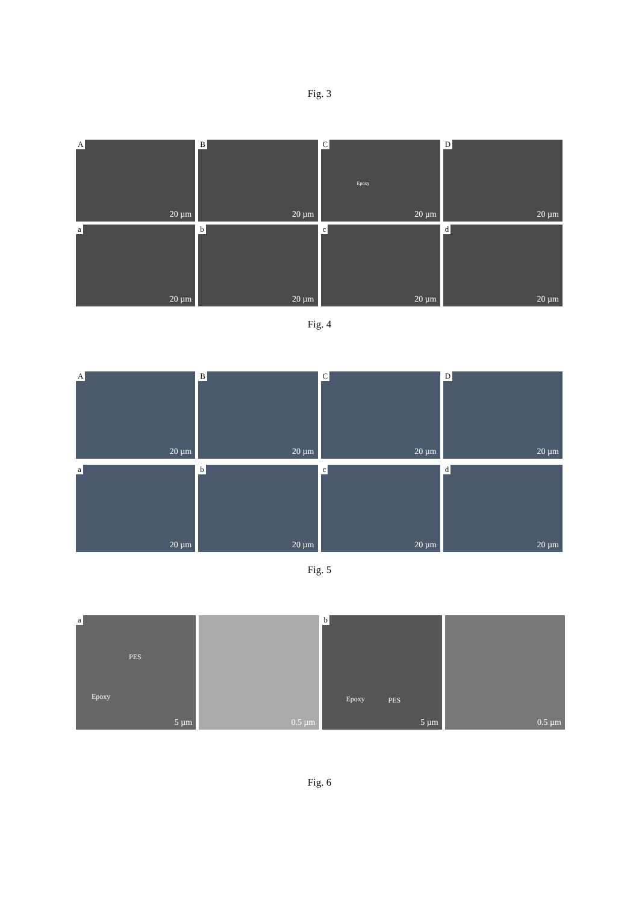Fig. 3
A
20 µm
B
20 µm
C
Epoxy
20 µm
D
20 µm
a
20 µm
b
20 µm
c
20 µm
d
20 µm
Fig. 4
A
20 µm
B
20 µm
C
20 µm
D
20 µm
a
20 µm
b
20 µm
c
20 µm
d
20 µm
Fig. 5
a
PES
Epoxy
5 µm
0.5 µm
b
Epoxy PES
5 µm
0.5 µm
Fig. 6